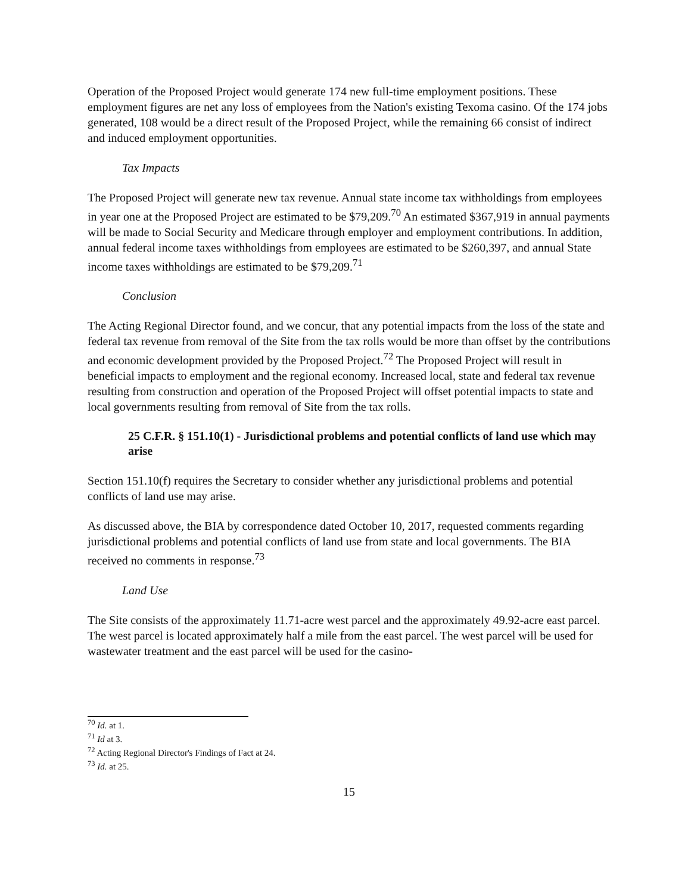Operation of the Proposed Project would generate 174 new full-time employment positions. These employment figures are net any loss of employees from the Nation's existing Texoma casino. Of the 174 jobs generated, 108 would be a direct result of the Proposed Project, while the remaining 66 consist of indirect and induced employment opportunities.
Tax Impacts
The Proposed Project will generate new tax revenue. Annual state income tax withholdings from employees in year one at the Proposed Project are estimated to be $79,209.<sup>70</sup> An estimated $367,919 in annual payments will be made to Social Security and Medicare through employer and employment contributions. In addition, annual federal income taxes withholdings from employees are estimated to be $260,397, and annual State income taxes withholdings are estimated to be $79,209.<sup>71</sup>
Conclusion
The Acting Regional Director found, and we concur, that any potential impacts from the loss of the state and federal tax revenue from removal of the Site from the tax rolls would be more than offset by the contributions and economic development provided by the Proposed Project.<sup>72</sup> The Proposed Project will result in beneficial impacts to employment and the regional economy. Increased local, state and federal tax revenue resulting from construction and operation of the Proposed Project will offset potential impacts to state and local governments resulting from removal of Site from the tax rolls.
25 C.F.R. § 151.10(1) - Jurisdictional problems and potential conflicts of land use which may arise
Section 151.10(f) requires the Secretary to consider whether any jurisdictional problems and potential conflicts of land use may arise.
As discussed above, the BIA by correspondence dated October 10, 2017, requested comments regarding jurisdictional problems and potential conflicts of land use from state and local governments. The BIA received no comments in response.<sup>73</sup>
Land Use
The Site consists of the approximately 11.71-acre west parcel and the approximately 49.92-acre east parcel. The west parcel is located approximately half a mile from the east parcel. The west parcel will be used for wastewater treatment and the east parcel will be used for the casino-
<sup>70</sup> Id. at 1.
<sup>71</sup> Id at 3.
<sup>72</sup> Acting Regional Director's Findings of Fact at 24.
<sup>73</sup> Id. at 25.
15